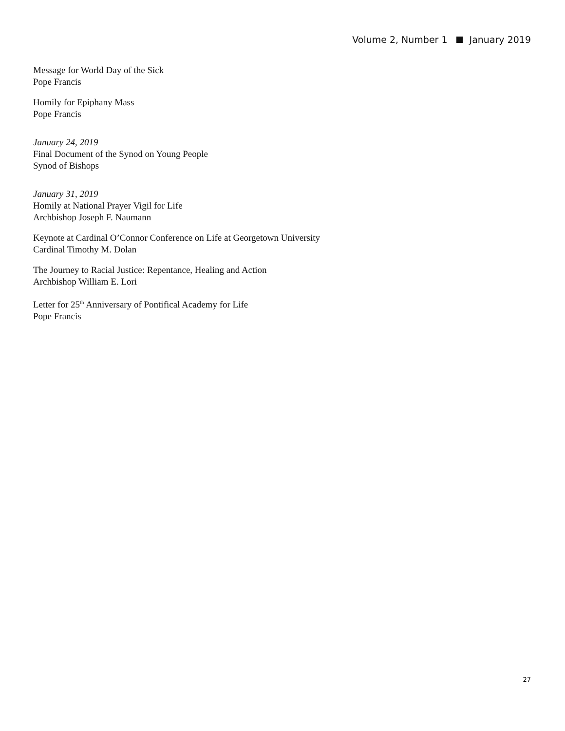Volume 2, Number 1 January 2019
Message for World Day of the Sick
Pope Francis
Homily for Epiphany Mass
Pope Francis
January 24, 2019
Final Document of the Synod on Young People
Synod of Bishops
January 31, 2019
Homily at National Prayer Vigil for Life
Archbishop Joseph F. Naumann
Keynote at Cardinal O’Connor Conference on Life at Georgetown University
Cardinal Timothy M. Dolan
The Journey to Racial Justice: Repentance, Healing and Action
Archbishop William E. Lori
Letter for 25<sup>th</sup> Anniversary of Pontifical Academy for Life
Pope Francis
27